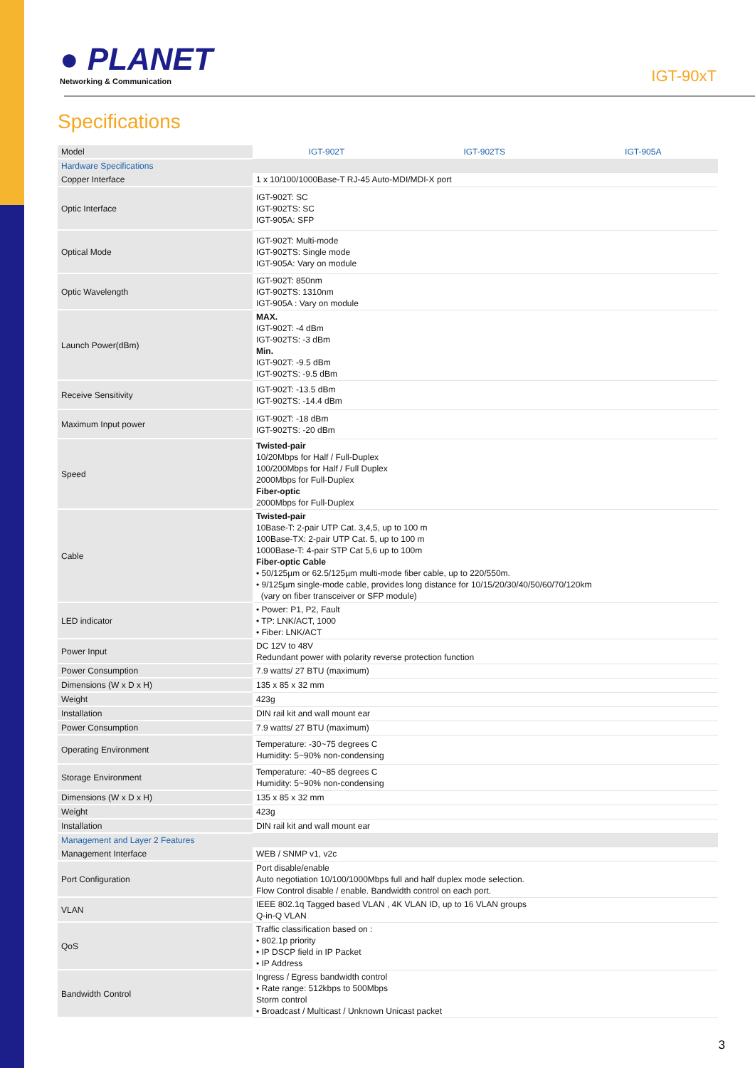● PLANET
Networking & Communication
IGT-90xT
Specifications
| Model | IGT-902T | IGT-902TS | IGT-905A |
| Hardware Specifications | | | |
| Copper Interface | 1 x 10/100/1000Base-T RJ-45 Auto-MDI/MDI-X port | | |
| Optic Interface | IGT-902T: SC IGT-902TS: SC IGT-905A: SFP | | |
| Optical Mode | IGT-902T: Multi-mode IGT-902TS: Single mode IGT-905A: Vary on module | | |
| Optic Wavelength | IGT-902T: 850nm IGT-902TS: 1310nm IGT-905A : Vary on module | | |
| Launch Power(dBm) | MAX. IGT-902T: -4 dBm IGT-902TS: -3 dBm Min. IGT-902T: -9.5 dBm IGT-902TS: -9.5 dBm | | |
| Receive Sensitivity | IGT-902T: -13.5 dBm IGT-902TS: -14.4 dBm | | |
| Maximum Input power | IGT-902T: -18 dBm IGT-902TS: -20 dBm | | |
| Speed | Twisted-pair 10/20Mbps for Half / Full-Duplex 100/200Mbps for Half / Full Duplex 2000Mbps for Full-Duplex Fiber-optic 2000Mbps for Full-Duplex | | |
| Cable | Twisted-pair 10Base-T: 2-pair UTP Cat. 3,4,5, up to 100 m 100Base-TX: 2-pair UTP Cat. 5, up to 100 m 1000Base-T: 4-pair STP Cat 5,6 up to 100m Fiber-optic Cable • 50/125µm or 62.5/125µm multi-mode fiber cable, up to 220/550m. • 9/125µm single-mode cable, provides long distance for 10/15/20/30/40/50/60/70/120km (vary on fiber transceiver or SFP module) | | |
| LED indicator | • Power: P1, P2, Fault • TP: LNK/ACT, 1000 • Fiber: LNK/ACT | | |
| Power Input | DC 12V to 48V Redundant power with polarity reverse protection function | | |
| Power Consumption | 7.9 watts/ 27 BTU (maximum) | | |
| Dimensions (W x D x H) | 135 x 85 x 32 mm | | |
| Weight | 423g | | |
| Installation | DIN rail kit and wall mount ear | | |
| Power Consumption | 7.9 watts/ 27 BTU (maximum) | | |
| Operating Environment | Temperature: -30~75 degrees C Humidity: 5~90% non-condensing | | |
| Storage Environment | Temperature: -40~85 degrees C Humidity: 5~90% non-condensing | | |
| Dimensions (W x D x H) | 135 x 85 x 32 mm | | |
| Weight | 423g | | |
| Installation | DIN rail kit and wall mount ear | | |
| Management and Layer 2 Features | | | |
| Management Interface | WEB / SNMP v1, v2c | | |
| Port Configuration | Port disable/enable Auto negotiation 10/100/1000Mbps full and half duplex mode selection. Flow Control disable / enable. Bandwidth control on each port. | | |
| VLAN | IEEE 802.1q Tagged based VLAN , 4K VLAN ID, up to 16 VLAN groups Q-in-Q VLAN | | |
| QoS | Traffic classification based on : • 802.1p priority • IP DSCP field in IP Packet • IP Address | | |
| Bandwidth Control | Ingress / Egress bandwidth control • Rate range: 512kbps to 500Mbps Storm control • Broadcast / Multicast / Unknown Unicast packet | | |
3